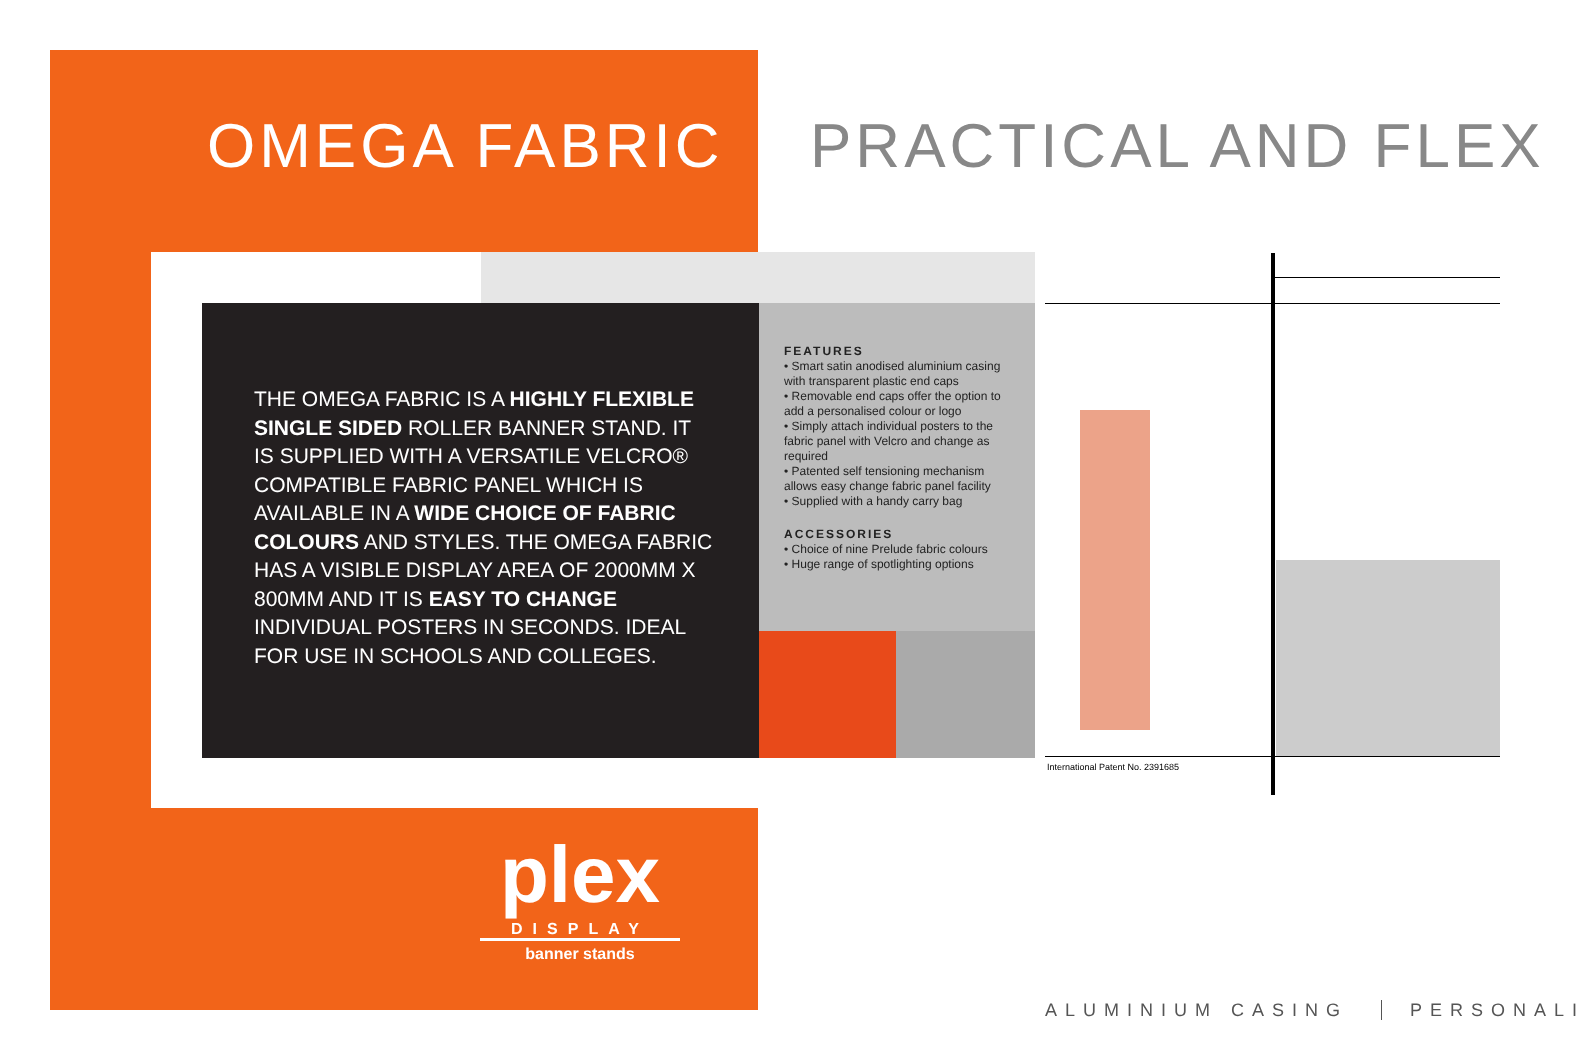OMEGA FABRIC PRACTICAL AND FLEX
THE OMEGA FABRIC IS A HIGHLY FLEXIBLE SINGLE SIDED ROLLER BANNER STAND. IT IS SUPPLIED WITH A VERSATILE VELCRO® COMPATIBLE FABRIC PANEL WHICH IS AVAILABLE IN A WIDE CHOICE OF FABRIC COLOURS AND STYLES. THE OMEGA FABRIC HAS A VISIBLE DISPLAY AREA OF 2000MM X 800MM AND IT IS EASY TO CHANGE INDIVIDUAL POSTERS IN SECONDS. IDEAL FOR USE IN SCHOOLS AND COLLEGES.
FEATURES
• Smart satin anodised aluminium casing with transparent plastic end caps
• Removable end caps offer the option to add a personalised colour or logo
• Simply attach individual posters to the fabric panel with Velcro and change as required
• Patented self tensioning mechanism allows easy change fabric panel facility
• Supplied with a handy carry bag
ACCESSORIES
• Choice of nine Prelude fabric colours
• Huge range of spotlighting options
International Patent No. 2391685
plex
DISPLAY
banner stands
ALUMINIUM CASING PERSONALI